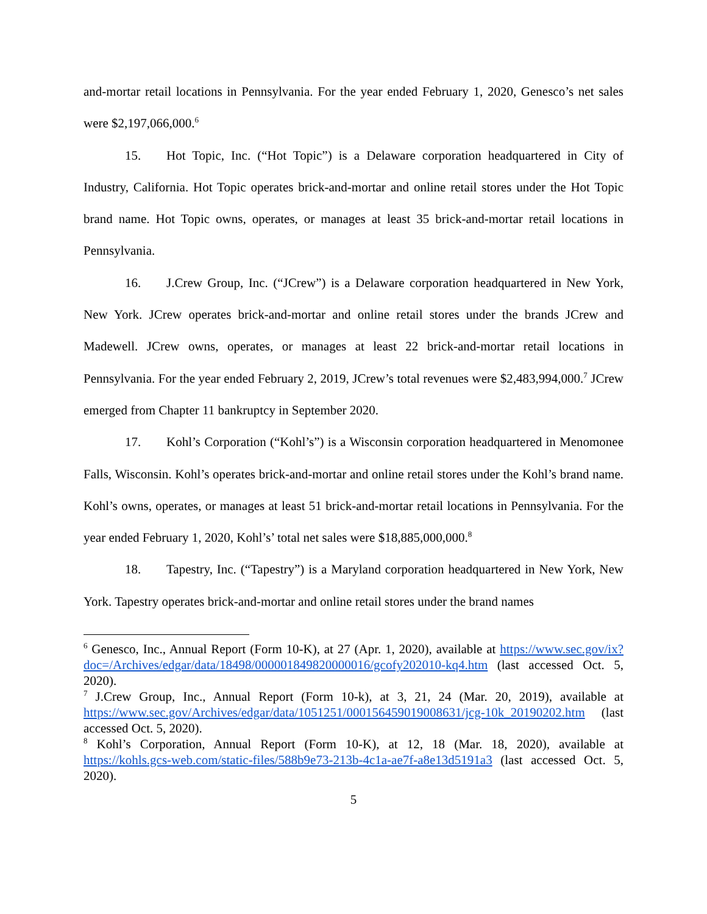and-mortar retail locations in Pennsylvania. For the year ended February 1, 2020, Genesco’s net sales were $2,197,066,000.<sup>6</sup>
15. Hot Topic, Inc. (“Hot Topic”) is a Delaware corporation headquartered in City of Industry, California. Hot Topic operates brick-and-mortar and online retail stores under the Hot Topic brand name. Hot Topic owns, operates, or manages at least 35 brick-and-mortar retail locations in Pennsylvania.
16. J.Crew Group, Inc. (“JCrew”) is a Delaware corporation headquartered in New York, New York. JCrew operates brick-and-mortar and online retail stores under the brands JCrew and Madewell. JCrew owns, operates, or manages at least 22 brick-and-mortar retail locations in Pennsylvania. For the year ended February 2, 2019, JCrew’s total revenues were $2,483,994,000.<sup>7</sup> JCrew emerged from Chapter 11 bankruptcy in September 2020.
17. Kohl’s Corporation (“Kohl’s”) is a Wisconsin corporation headquartered in Menomonee Falls, Wisconsin. Kohl’s operates brick-and-mortar and online retail stores under the Kohl’s brand name. Kohl’s owns, operates, or manages at least 51 brick-and-mortar retail locations in Pennsylvania. For the year ended February 1, 2020, Kohl’s’ total net sales were $18,885,000,000.<sup>8</sup>
18. Tapestry, Inc. (“Tapestry”) is a Maryland corporation headquartered in New York, New York. Tapestry operates brick-and-mortar and online retail stores under the brand names
<sup>6</sup> Genesco, Inc., Annual Report (Form 10-K), at 27 (Apr. 1, 2020), available at https://www.sec.gov/ix?doc=/Archives/edgar/data/18498/000001849820000016/gcofy202010-kq4.htm (last accessed Oct. 5, 2020).
<sup>7</sup> J.Crew Group, Inc., Annual Report (Form 10-k), at 3, 21, 24 (Mar. 20, 2019), available at https://www.sec.gov/Archives/edgar/data/1051251/000156459019008631/jcg-10k_20190202.htm (last accessed Oct. 5, 2020).
<sup>8</sup> Kohl’s Corporation, Annual Report (Form 10-K), at 12, 18 (Mar. 18, 2020), available at https://kohls.gcs-web.com/static-files/588b9e73-213b-4c1a-ae7f-a8e13d5191a3 (last accessed Oct. 5, 2020).
5